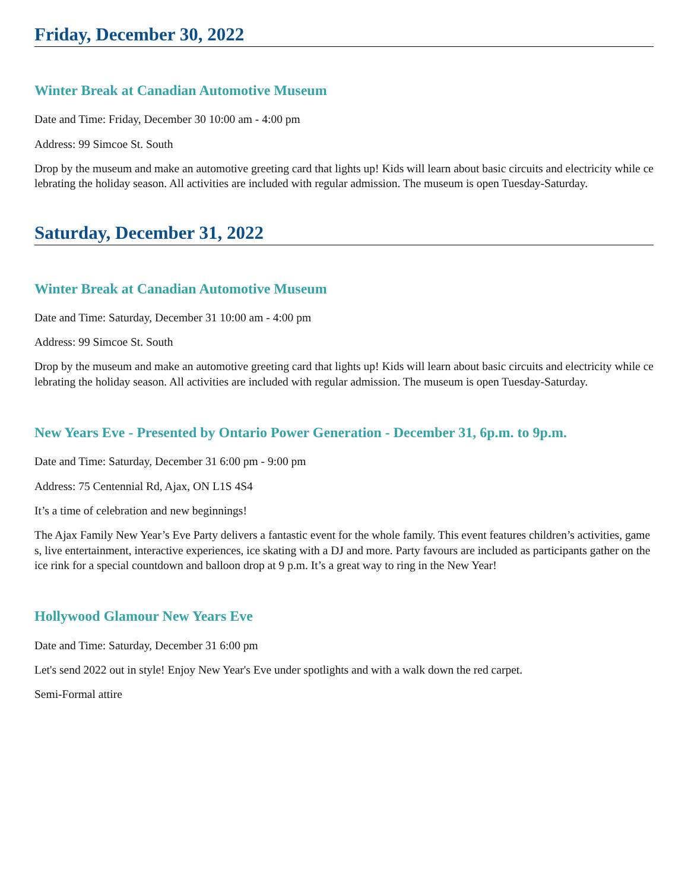Friday, December 30, 2022
Winter Break at Canadian Automotive Museum
Date and Time: Friday, December 30 10:00 am - 4:00 pm
Address: 99 Simcoe St. South
Drop by the museum and make an automotive greeting card that lights up! Kids will learn about basic circuits and electricity while celebrating the holiday season. All activities are included with regular admission. The museum is open Tuesday-Saturday.
Saturday, December 31, 2022
Winter Break at Canadian Automotive Museum
Date and Time: Saturday, December 31 10:00 am - 4:00 pm
Address: 99 Simcoe St. South
Drop by the museum and make an automotive greeting card that lights up! Kids will learn about basic circuits and electricity while celebrating the holiday season. All activities are included with regular admission. The museum is open Tuesday-Saturday.
New Years Eve - Presented by Ontario Power Generation - December 31, 6p.m. to 9p.m.
Date and Time: Saturday, December 31 6:00 pm - 9:00 pm
Address: 75 Centennial Rd, Ajax, ON L1S 4S4
It’s a time of celebration and new beginnings!
The Ajax Family New Year’s Eve Party delivers a fantastic event for the whole family. This event features children’s activities, games, live entertainment, interactive experiences, ice skating with a DJ and more. Party favours are included as participants gather on the ice rink for a special countdown and balloon drop at 9 p.m. It’s a great way to ring in the New Year!
Hollywood Glamour New Years Eve
Date and Time: Saturday, December 31 6:00 pm
Let's send 2022 out in style! Enjoy New Year's Eve under spotlights and with a walk down the red carpet.
Semi-Formal attire